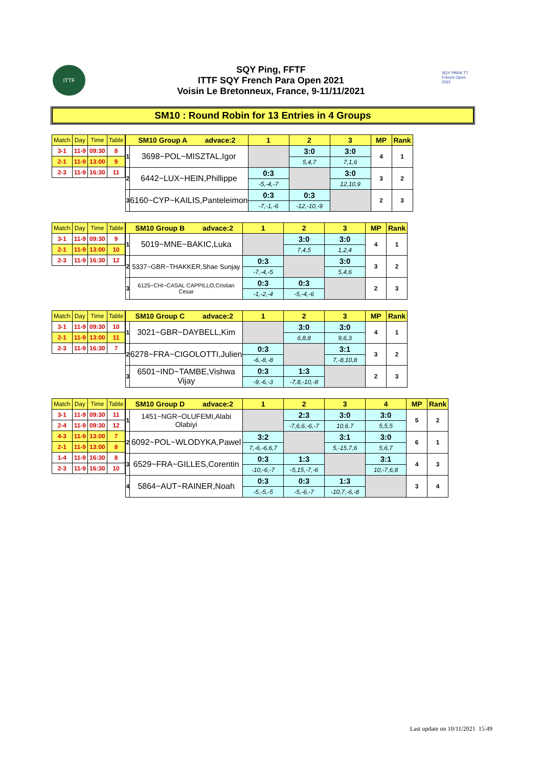ITTF
SQY Ping, FFTF
ITTF SQY French Para Open 2021
Voisin Le Bretonneux, France, 9-11/11/2021
SQY PARA TT French Open 2021
SM10 : Round Robin for 13 Entries in 4 Groups
| Match | Day | Time | Table |
| --- | --- | --- | --- |
| 3-1 | 11-9 | 09:30 | 8 |
| 2-1 | 11-9 | 13:00 | 9 |
| 2-3 | 11-9 | 16:30 | 11 |
| SM10 Group A advace:2 | | 1 | 2 | 3 | MP | Rank |
| --- | --- | --- | --- | --- | --- | --- |
| 1 | 3698~POL~MISZTAL,Igor | | 3:0 | 3:0 | 4 | 1 |
| | | | 5,4,7 | 7,1,6 | | |
| 2 | 6442~LUX~HEIN,Phillippe | 0:3 | | 3:0 | 3 | 2 |
| | | -5,-4,-7 | | 12,10,9 | | |
| 3 | 6160~CYP~KAILIS,Panteleimon | 0:3 | 0:3 | | 2 | 3 |
| | | -7,-1,-6 | -12,-10,-9 | | | |
| Match | Day | Time | Table |
| --- | --- | --- | --- |
| 3-1 | 11-9 | 09:30 | 9 |
| 2-1 | 11-9 | 13:00 | 10 |
| 2-3 | 11-9 | 16:30 | 12 |
| SM10 Group B advace:2 | | 1 | 2 | 3 | MP | Rank |
| --- | --- | --- | --- | --- | --- | --- |
| 1 | 5019~MNE~BAKIC,Luka | | 3:0 | 3:0 | 4 | 1 |
| | | | 7,4,5 | 1,2,4 | | |
| 2 | 5337~GBR~THAKKER,Shae Sunjay | 0:3 | | 3:0 | 3 | 2 |
| | | -7,-4,-5 | | 5,4,6 | | |
| 3 | 6125~CHI~CASAL CAPPILLO,Cristian Cesar | 0:3 | 0:3 | | 2 | 3 |
| | | -1,-2,-4 | -5,-4,-6 | | | |
| Match | Day | Time | Table |
| --- | --- | --- | --- |
| 3-1 | 11-9 | 09:30 | 10 |
| 2-1 | 11-9 | 13:00 | 11 |
| 2-3 | 11-9 | 16:30 | 7 |
| SM10 Group C advace:2 | | 1 | 2 | 3 | MP | Rank |
| --- | --- | --- | --- | --- | --- | --- |
| 1 | 3021~GBR~DAYBELL,Kim | | 3:0 | 3:0 | 4 | 1 |
| | | | 6,8,8 | 9,6,3 | | |
| 2 | 6278~FRA~CIGOLOTTI,Julien | 0:3 | | 3:1 | 3 | 2 |
| | | -6,-8,-8 | | 7,-8,10,8 | | |
| 3 | 6501~IND~TAMBE,Vishwa Vijay | 0:3 | 1:3 | | 2 | 3 |
| | | -9,-6,-3 | -7,8,-10,-8 | | | |
| Match | Day | Time | Table |
| --- | --- | --- | --- |
| 3-1 | 11-9 | 09:30 | 11 |
| 2-4 | 11-9 | 09:30 | 12 |
| 4-3 | 11-9 | 13:00 | 7 |
| 2-1 | 11-9 | 13:00 | 8 |
| 1-4 | 11-9 | 16:30 | 8 |
| 2-3 | 11-9 | 16:30 | 10 |
| SM10 Group D advace:2 | | 1 | 2 | 3 | 4 | MP | Rank |
| --- | --- | --- | --- | --- | --- | --- | --- |
| 1 | 1451~NGR~OLUFEMI,Alabi Olabiyi | | 2:3 | 3:0 | 3:0 | 5 | 2 |
| | | | -7,6,6,-6,-7 | 10,6,7 | 5,5,5 | | |
| 2 | 6092~POL~WLODYKA,Pawel | 3:2 | | 3:1 | 3:0 | 6 | 1 |
| | | 7,-6,-6,6,7 | | 5,-15,7,6 | 5,6,7 | | |
| 3 | 6529~FRA~GILLES,Corentin | 0:3 | 1:3 | | 3:1 | 4 | 3 |
| | | -10,-6,-7 | -5,15,-7,-6 | | 10,-7,6,8 | | |
| 4 | 5864~AUT~RAINER,Noah | 0:3 | 0:3 | 1:3 | | 3 | 4 |
| | | -5,-5,-5 | -5,-6,-7 | -10,7,-6,-8 | | | |
Last update on 10/11/2021 15:49